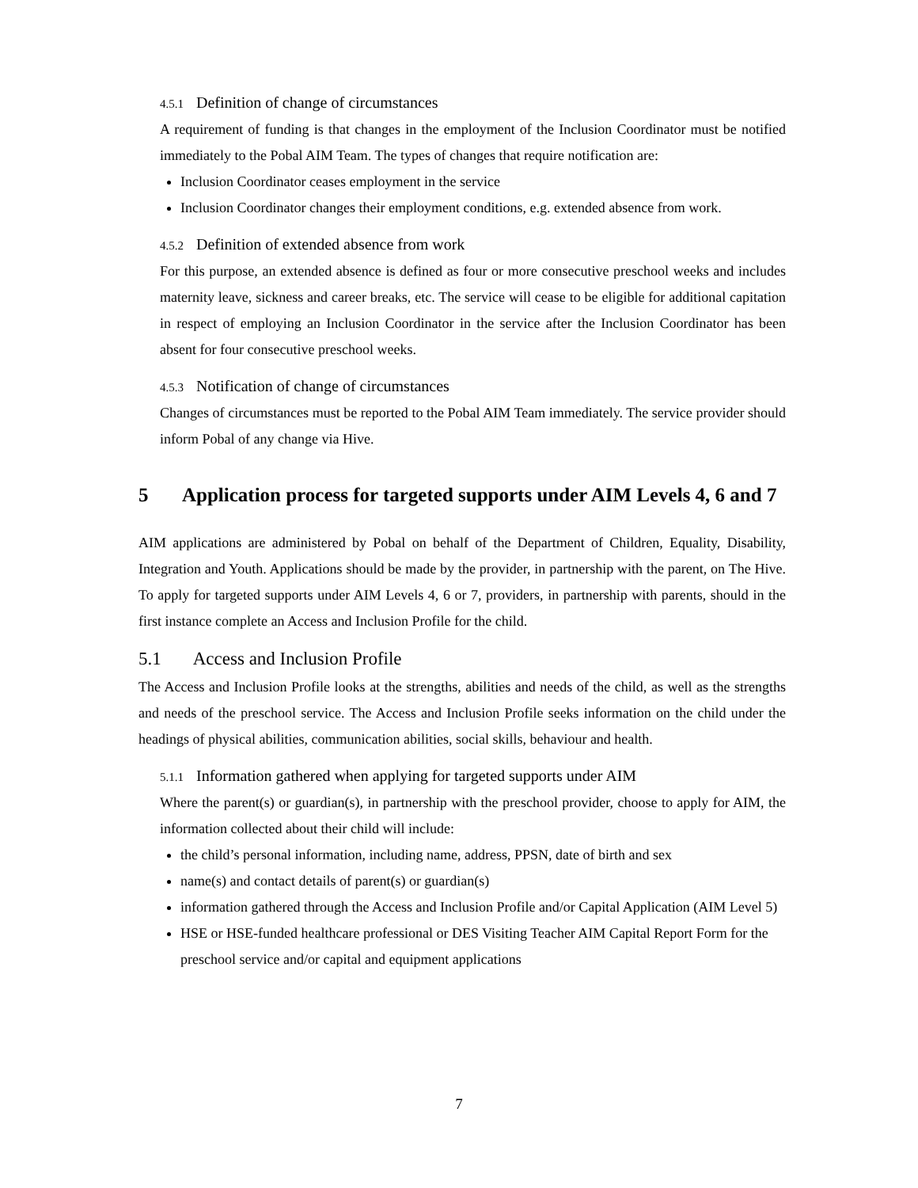4.5.1 Definition of change of circumstances
A requirement of funding is that changes in the employment of the Inclusion Coordinator must be notified immediately to the Pobal AIM Team. The types of changes that require notification are:
Inclusion Coordinator ceases employment in the service
Inclusion Coordinator changes their employment conditions, e.g. extended absence from work.
4.5.2 Definition of extended absence from work
For this purpose, an extended absence is defined as four or more consecutive preschool weeks and includes maternity leave, sickness and career breaks, etc. The service will cease to be eligible for additional capitation in respect of employing an Inclusion Coordinator in the service after the Inclusion Coordinator has been absent for four consecutive preschool weeks.
4.5.3 Notification of change of circumstances
Changes of circumstances must be reported to the Pobal AIM Team immediately. The service provider should inform Pobal of any change via Hive.
5 Application process for targeted supports under AIM Levels 4, 6 and 7
AIM applications are administered by Pobal on behalf of the Department of Children, Equality, Disability, Integration and Youth. Applications should be made by the provider, in partnership with the parent, on The Hive. To apply for targeted supports under AIM Levels 4, 6 or 7, providers, in partnership with parents, should in the first instance complete an Access and Inclusion Profile for the child.
5.1 Access and Inclusion Profile
The Access and Inclusion Profile looks at the strengths, abilities and needs of the child, as well as the strengths and needs of the preschool service. The Access and Inclusion Profile seeks information on the child under the headings of physical abilities, communication abilities, social skills, behaviour and health.
5.1.1 Information gathered when applying for targeted supports under AIM
Where the parent(s) or guardian(s), in partnership with the preschool provider, choose to apply for AIM, the information collected about their child will include:
the child’s personal information, including name, address, PPSN, date of birth and sex
name(s) and contact details of parent(s) or guardian(s)
information gathered through the Access and Inclusion Profile and/or Capital Application (AIM Level 5)
HSE or HSE-funded healthcare professional or DES Visiting Teacher AIM Capital Report Form for the preschool service and/or capital and equipment applications
7